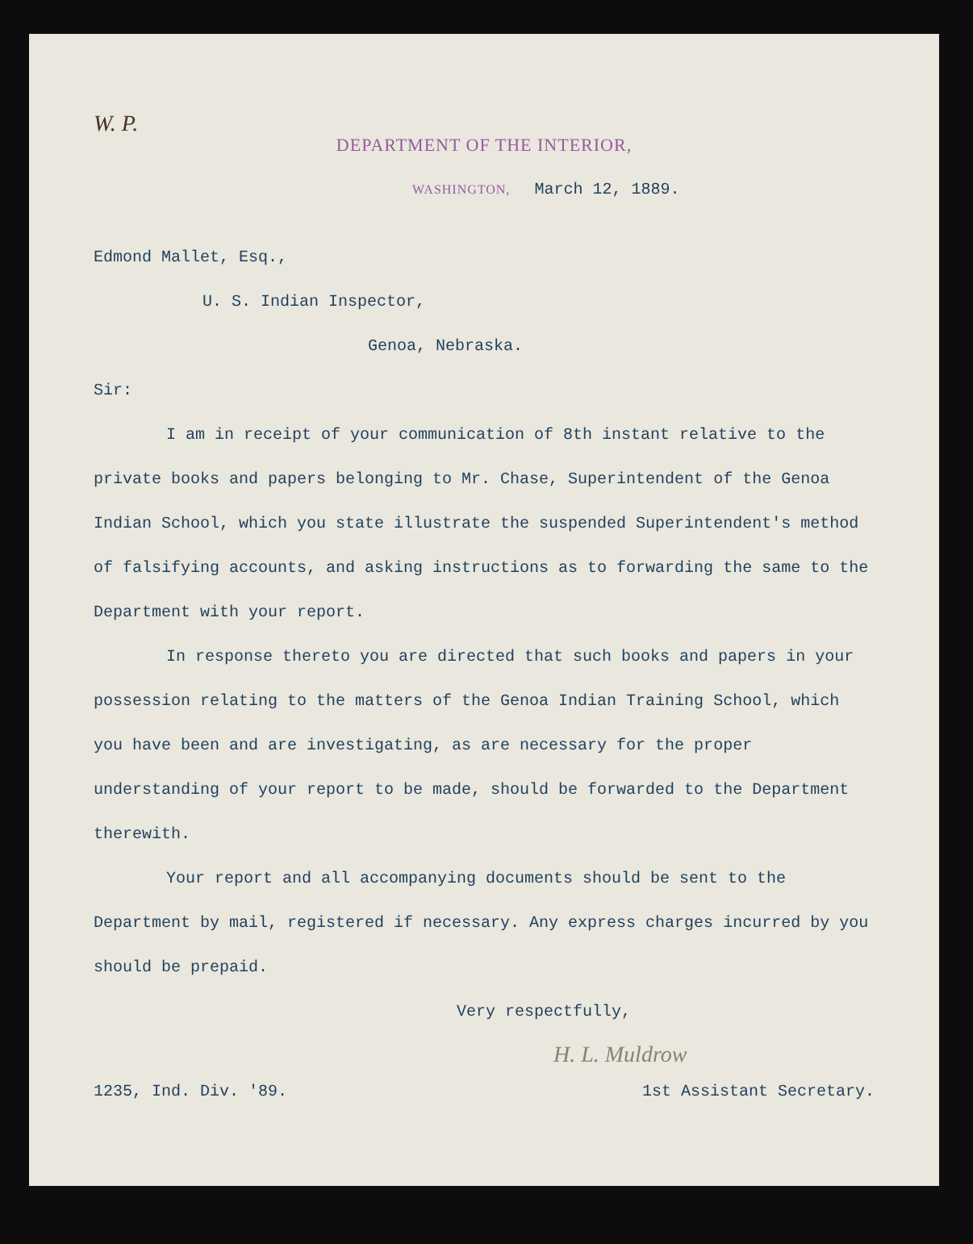W. P.
DEPARTMENT OF THE INTERIOR,
WASHINGTON, March 12, 1889.
Edmond Mallet, Esq.,
U. S. Indian Inspector,
Genoa, Nebraska.
Sir:
I am in receipt of your communication of 8th instant relative to the private books and papers belonging to Mr. Chase, Superintendent of the Genoa Indian School, which you state illustrate the suspended Superintendent's method of falsifying accounts, and asking instructions as to forwarding the same to the Department with your report.
In response thereto you are directed that such books and papers in your possession relating to the matters of the Genoa Indian Training School, which you have been and are investigating, as are necessary for the proper understanding of your report to be made, should be forwarded to the Department therewith.
Your report and all accompanying documents should be sent to the Department by mail, registered if necessary. Any express charges incurred by you should be prepaid.
Very respectfully,
H. L. Muldrow
1235, Ind. Div. '89. 1st Assistant Secretary.